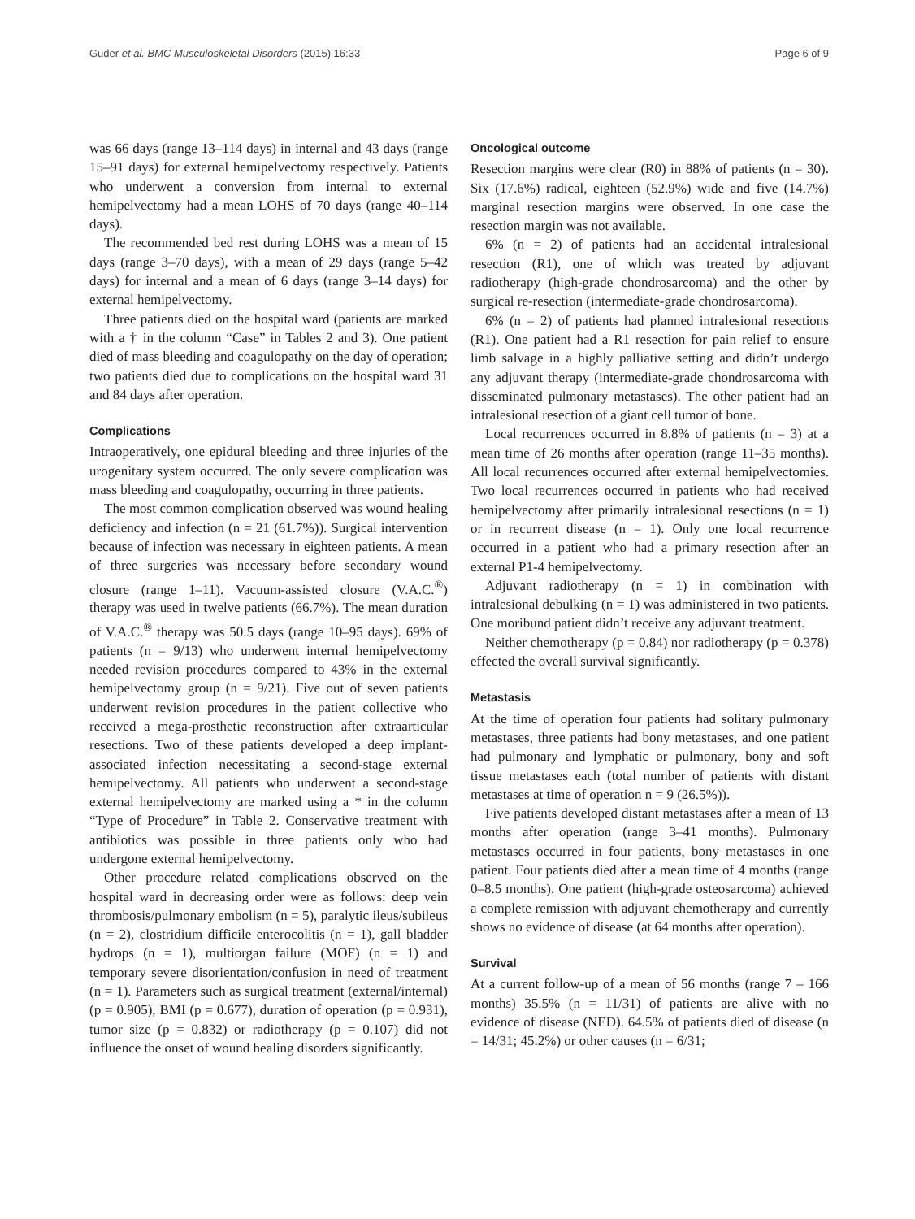Guder et al. BMC Musculoskeletal Disorders (2015) 16:33 Page 6 of 9
was 66 days (range 13–114 days) in internal and 43 days (range 15–91 days) for external hemipelvectomy respectively. Patients who underwent a conversion from internal to external hemipelvectomy had a mean LOHS of 70 days (range 40–114 days).
The recommended bed rest during LOHS was a mean of 15 days (range 3–70 days), with a mean of 29 days (range 5–42 days) for internal and a mean of 6 days (range 3–14 days) for external hemipelvectomy.
Three patients died on the hospital ward (patients are marked with a † in the column “Case” in Tables 2 and 3). One patient died of mass bleeding and coagulopathy on the day of operation; two patients died due to complications on the hospital ward 31 and 84 days after operation.
Complications
Intraoperatively, one epidural bleeding and three injuries of the urogenitary system occurred. The only severe complication was mass bleeding and coagulopathy, occurring in three patients.
The most common complication observed was wound healing deficiency and infection (n = 21 (61.7%)). Surgical intervention because of infection was necessary in eighteen patients. A mean of three surgeries was necessary before secondary wound closure (range 1–11). Vacuum-assisted closure (V.A.C.<sup>®</sup>) therapy was used in twelve patients (66.7%). The mean duration of V.A.C.<sup>®</sup> therapy was 50.5 days (range 10–95 days). 69% of patients (n = 9/13) who underwent internal hemipelvectomy needed revision procedures compared to 43% in the external hemipelvectomy group (n = 9/21). Five out of seven patients underwent revision procedures in the patient collective who received a mega-prosthetic reconstruction after extraarticular resections. Two of these patients developed a deep implant-associated infection necessitating a second-stage external hemipelvectomy. All patients who underwent a second-stage external hemipelvectomy are marked using a * in the column “Type of Procedure” in Table 2. Conservative treatment with antibiotics was possible in three patients only who had undergone external hemipelvectomy.
Other procedure related complications observed on the hospital ward in decreasing order were as follows: deep vein thrombosis/pulmonary embolism (n = 5), paralytic ileus/subileus (n = 2), clostridium difficile enterocolitis (n = 1), gall bladder hydrops (n = 1), multiorgan failure (MOF) (n = 1) and temporary severe disorientation/confusion in need of treatment (n = 1). Parameters such as surgical treatment (external/internal) (p = 0.905), BMI (p = 0.677), duration of operation (p = 0.931), tumor size (p = 0.832) or radiotherapy (p = 0.107) did not influence the onset of wound healing disorders significantly.
Oncological outcome
Resection margins were clear (R0) in 88% of patients (n = 30). Six (17.6%) radical, eighteen (52.9%) wide and five (14.7%) marginal resection margins were observed. In one case the resection margin was not available.
6% (n = 2) of patients had an accidental intralesional resection (R1), one of which was treated by adjuvant radiotherapy (high-grade chondrosarcoma) and the other by surgical re-resection (intermediate-grade chondrosarcoma).
6% (n = 2) of patients had planned intralesional resections (R1). One patient had a R1 resection for pain relief to ensure limb salvage in a highly palliative setting and didn’t undergo any adjuvant therapy (intermediate-grade chondrosarcoma with disseminated pulmonary metastases). The other patient had an intralesional resection of a giant cell tumor of bone.
Local recurrences occurred in 8.8% of patients (n = 3) at a mean time of 26 months after operation (range 11–35 months). All local recurrences occurred after external hemipelvectomies. Two local recurrences occurred in patients who had received hemipelvectomy after primarily intralesional resections (n = 1) or in recurrent disease (n = 1). Only one local recurrence occurred in a patient who had a primary resection after an external P1-4 hemipelvectomy.
Adjuvant radiotherapy (n = 1) in combination with intralesional debulking (n = 1) was administered in two patients. One moribund patient didn’t receive any adjuvant treatment.
Neither chemotherapy (p = 0.84) nor radiotherapy (p = 0.378) effected the overall survival significantly.
Metastasis
At the time of operation four patients had solitary pulmonary metastases, three patients had bony metastases, and one patient had pulmonary and lymphatic or pulmonary, bony and soft tissue metastases each (total number of patients with distant metastases at time of operation n = 9 (26.5%)).
Five patients developed distant metastases after a mean of 13 months after operation (range 3–41 months). Pulmonary metastases occurred in four patients, bony metastases in one patient. Four patients died after a mean time of 4 months (range 0–8.5 months). One patient (high-grade osteosarcoma) achieved a complete remission with adjuvant chemotherapy and currently shows no evidence of disease (at 64 months after operation).
Survival
At a current follow-up of a mean of 56 months (range 7 – 166 months) 35.5% (n = 11/31) of patients are alive with no evidence of disease (NED). 64.5% of patients died of disease (n = 14/31; 45.2%) or other causes (n = 6/31;